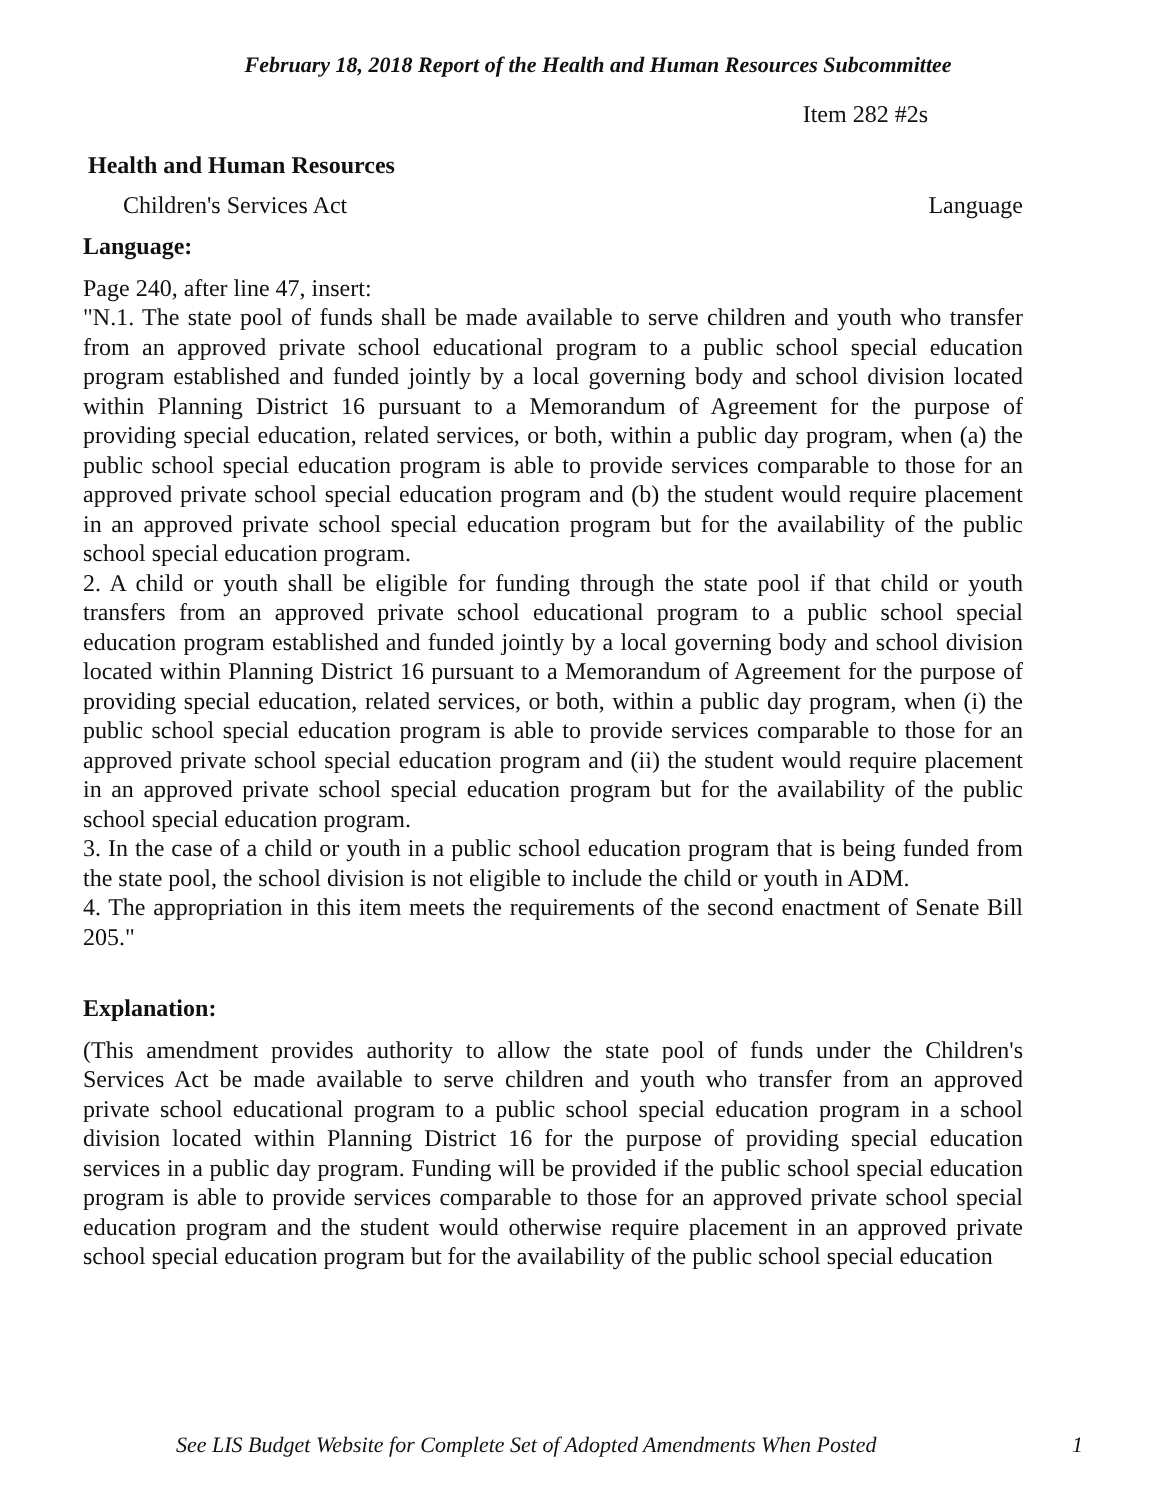February 18, 2018 Report of the Health and Human Resources Subcommittee
Item 282 #2s
Health and Human Resources
Children's Services Act Language
Language:
Page 240, after line 47, insert:
"N.1. The state pool of funds shall be made available to serve children and youth who transfer from an approved private school educational program to a public school special education program established and funded jointly by a local governing body and school division located within Planning District 16 pursuant to a Memorandum of Agreement for the purpose of providing special education, related services, or both, within a public day program, when (a) the public school special education program is able to provide services comparable to those for an approved private school special education program and (b) the student would require placement in an approved private school special education program but for the availability of the public school special education program.
2. A child or youth shall be eligible for funding through the state pool if that child or youth transfers from an approved private school educational program to a public school special education program established and funded jointly by a local governing body and school division located within Planning District 16 pursuant to a Memorandum of Agreement for the purpose of providing special education, related services, or both, within a public day program, when (i) the public school special education program is able to provide services comparable to those for an approved private school special education program and (ii) the student would require placement in an approved private school special education program but for the availability of the public school special education program.
3. In the case of a child or youth in a public school education program that is being funded from the state pool, the school division is not eligible to include the child or youth in ADM.
4. The appropriation in this item meets the requirements of the second enactment of Senate Bill 205."
Explanation:
(This amendment provides authority to allow the state pool of funds under the Children's Services Act be made available to serve children and youth who transfer from an approved private school educational program to a public school special education program in a school division located within Planning District 16 for the purpose of providing special education services in a public day program. Funding will be provided if the public school special education program is able to provide services comparable to those for an approved private school special education program and the student would otherwise require placement in an approved private school special education program but for the availability of the public school special education
See LIS Budget Website for Complete Set of Adopted Amendments When Posted 1